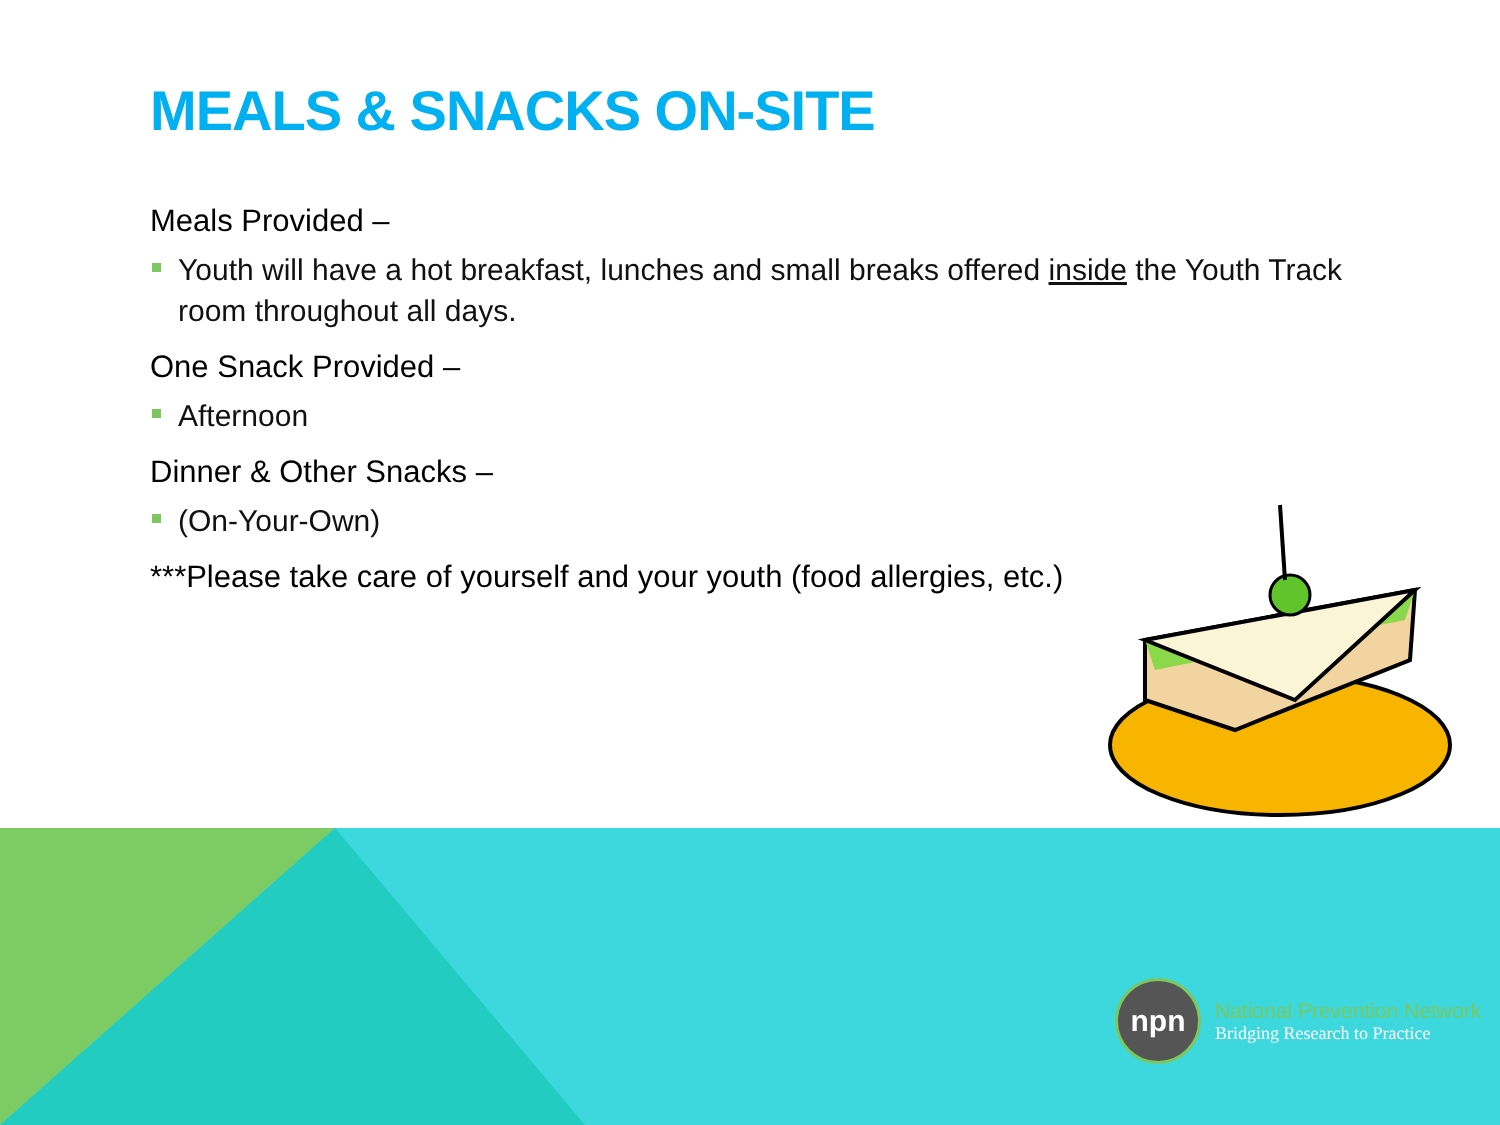MEALS & SNACKS ON-SITE
Meals Provided –
Youth will have a hot breakfast, lunches and small breaks offered inside the Youth Track room throughout all days.
One Snack Provided –
Afternoon
Dinner & Other Snacks –
(On-Your-Own)
***Please take care of yourself and your youth (food allergies, etc.)
npn
National Prevention Network
Bridging Research to Practice